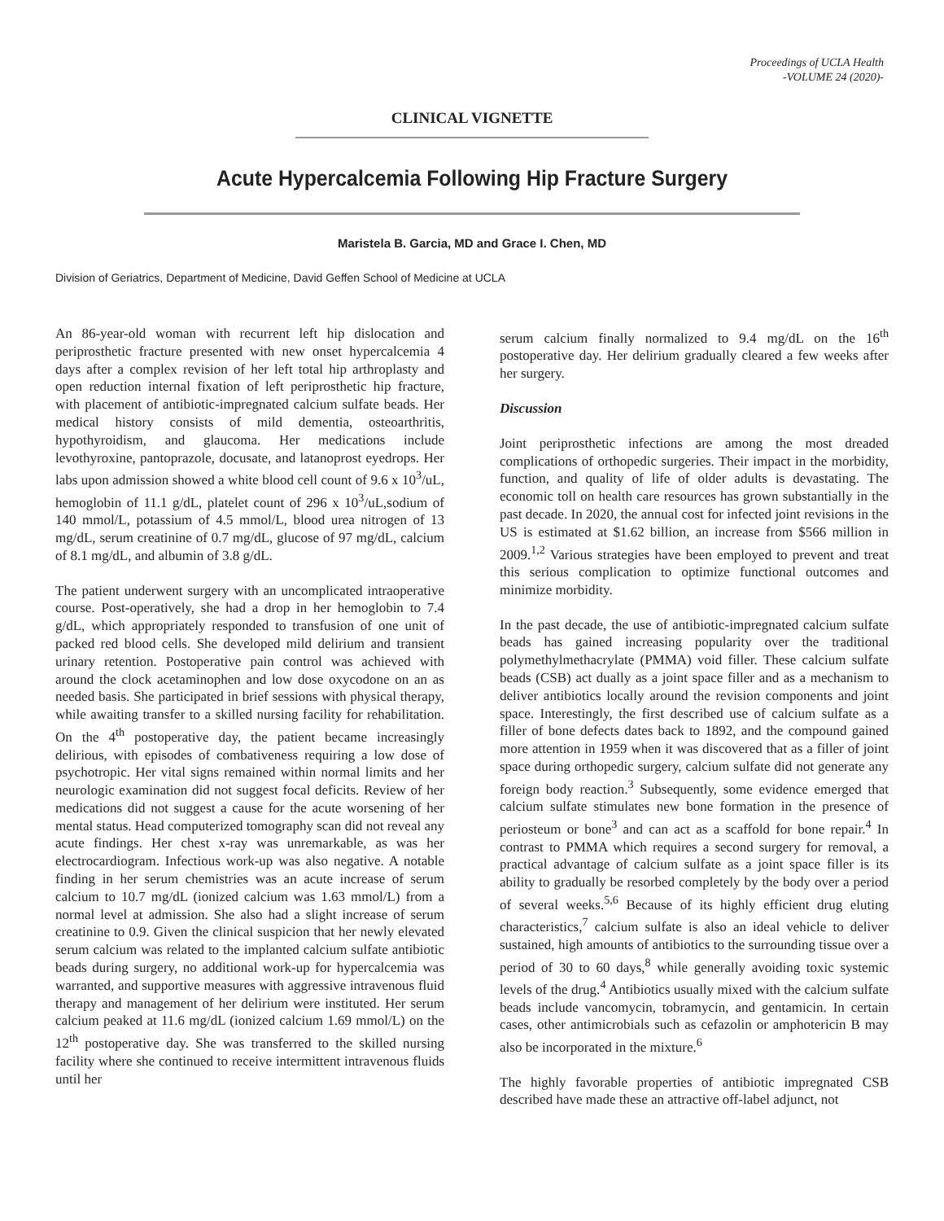Proceedings of UCLA Health
-VOLUME 24 (2020)-
CLINICAL VIGNETTE
Acute Hypercalcemia Following Hip Fracture Surgery
Maristela B. Garcia, MD and Grace I. Chen, MD
Division of Geriatrics, Department of Medicine, David Geffen School of Medicine at UCLA
An 86-year-old woman with recurrent left hip dislocation and periprosthetic fracture presented with new onset hypercalcemia 4 days after a complex revision of her left total hip arthroplasty and open reduction internal fixation of left periprosthetic hip fracture, with placement of antibiotic-impregnated calcium sulfate beads. Her medical history consists of mild dementia, osteoarthritis, hypothyroidism, and glaucoma. Her medications include levothyroxine, pantoprazole, docusate, and latanoprost eyedrops. Her labs upon admission showed a white blood cell count of 9.6 x 10<sup>3</sup>/uL, hemoglobin of 11.1 g/dL, platelet count of 296 x 10<sup>3</sup>/uL,sodium of 140 mmol/L, potassium of 4.5 mmol/L, blood urea nitrogen of 13 mg/dL, serum creatinine of 0.7 mg/dL, glucose of 97 mg/dL, calcium of 8.1 mg/dL, and albumin of 3.8 g/dL.
The patient underwent surgery with an uncomplicated intraoperative course. Post-operatively, she had a drop in her hemoglobin to 7.4 g/dL, which appropriately responded to transfusion of one unit of packed red blood cells. She developed mild delirium and transient urinary retention. Postoperative pain control was achieved with around the clock acetaminophen and low dose oxycodone on an as needed basis. She participated in brief sessions with physical therapy, while awaiting transfer to a skilled nursing facility for rehabilitation. On the 4<sup>th</sup> postoperative day, the patient became increasingly delirious, with episodes of combativeness requiring a low dose of psychotropic. Her vital signs remained within normal limits and her neurologic examination did not suggest focal deficits. Review of her medications did not suggest a cause for the acute worsening of her mental status. Head computerized tomography scan did not reveal any acute findings. Her chest x-ray was unremarkable, as was her electrocardiogram. Infectious work-up was also negative. A notable finding in her serum chemistries was an acute increase of serum calcium to 10.7 mg/dL (ionized calcium was 1.63 mmol/L) from a normal level at admission. She also had a slight increase of serum creatinine to 0.9. Given the clinical suspicion that her newly elevated serum calcium was related to the implanted calcium sulfate antibiotic beads during surgery, no additional work-up for hypercalcemia was warranted, and supportive measures with aggressive intravenous fluid therapy and management of her delirium were instituted. Her serum calcium peaked at 11.6 mg/dL (ionized calcium 1.69 mmol/L) on the 12<sup>th</sup> postoperative day. She was transferred to the skilled nursing facility where she continued to receive intermittent intravenous fluids until her
serum calcium finally normalized to 9.4 mg/dL on the 16<sup>th</sup> postoperative day. Her delirium gradually cleared a few weeks after her surgery.
Discussion
Joint periprosthetic infections are among the most dreaded complications of orthopedic surgeries. Their impact in the morbidity, function, and quality of life of older adults is devastating. The economic toll on health care resources has grown substantially in the past decade. In 2020, the annual cost for infected joint revisions in the US is estimated at $1.62 billion, an increase from $566 million in 2009.<sup>1,2</sup> Various strategies have been employed to prevent and treat this serious complication to optimize functional outcomes and minimize morbidity.
In the past decade, the use of antibiotic-impregnated calcium sulfate beads has gained increasing popularity over the traditional polymethylmethacrylate (PMMA) void filler. These calcium sulfate beads (CSB) act dually as a joint space filler and as a mechanism to deliver antibiotics locally around the revision components and joint space. Interestingly, the first described use of calcium sulfate as a filler of bone defects dates back to 1892, and the compound gained more attention in 1959 when it was discovered that as a filler of joint space during orthopedic surgery, calcium sulfate did not generate any foreign body reaction.<sup>3</sup> Subsequently, some evidence emerged that calcium sulfate stimulates new bone formation in the presence of periosteum or bone<sup>3</sup> and can act as a scaffold for bone repair.<sup>4</sup> In contrast to PMMA which requires a second surgery for removal, a practical advantage of calcium sulfate as a joint space filler is its ability to gradually be resorbed completely by the body over a period of several weeks.<sup>5,6</sup> Because of its highly efficient drug eluting characteristics,<sup>7</sup> calcium sulfate is also an ideal vehicle to deliver sustained, high amounts of antibiotics to the surrounding tissue over a period of 30 to 60 days,<sup>8</sup> while generally avoiding toxic systemic levels of the drug.<sup>4</sup> Antibiotics usually mixed with the calcium sulfate beads include vancomycin, tobramycin, and gentamicin. In certain cases, other antimicrobials such as cefazolin or amphotericin B may also be incorporated in the mixture.<sup>6</sup>
The highly favorable properties of antibiotic impregnated CSB described have made these an attractive off-label adjunct, not